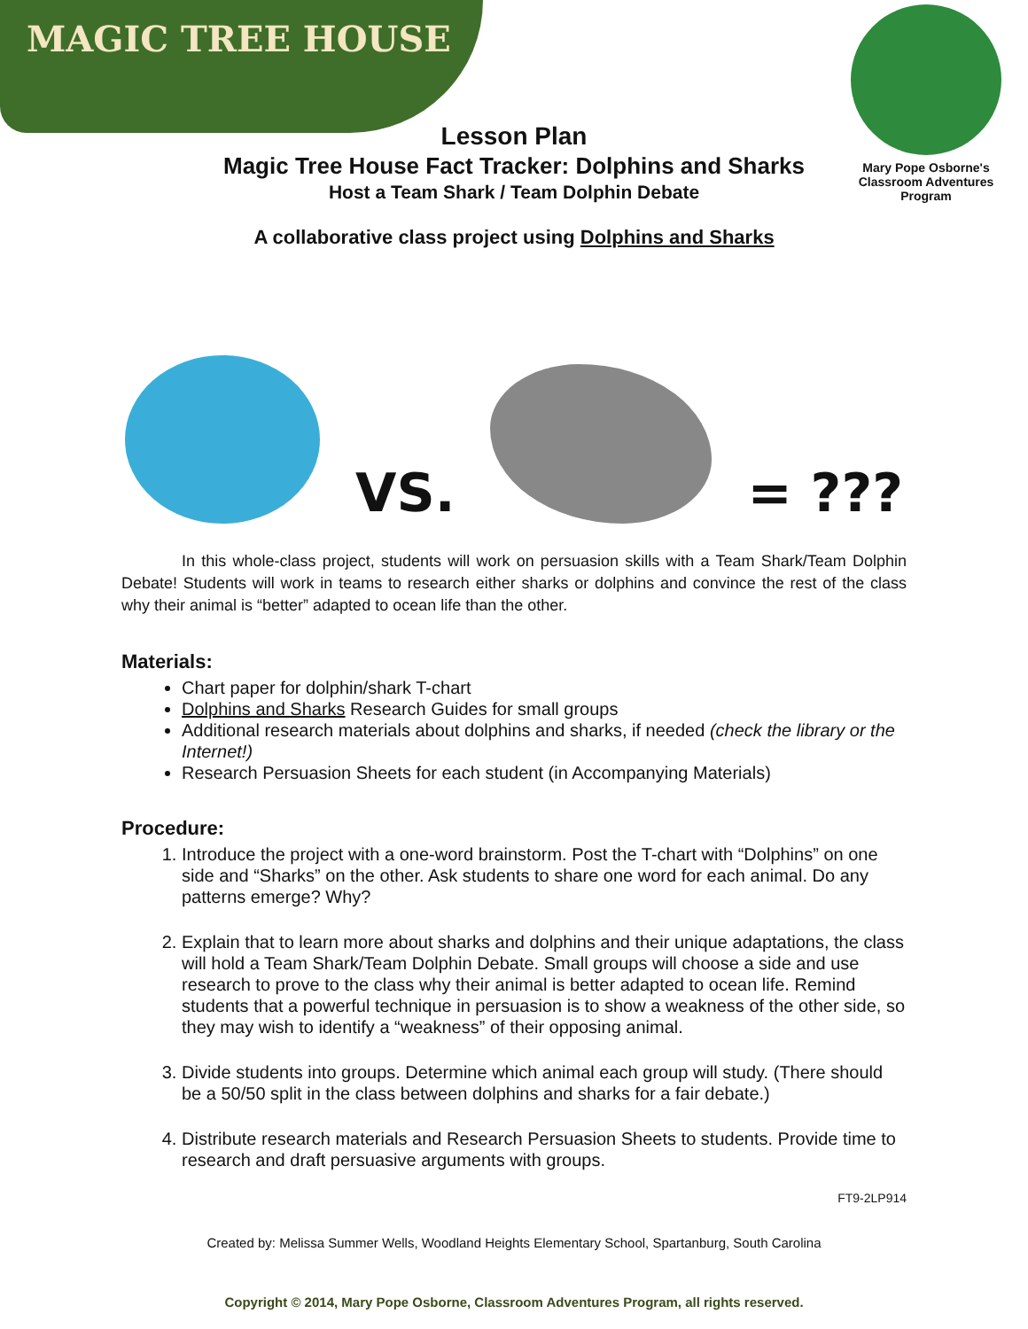MAGIC TREE HOUSE
Mary Pope Osborne's
Classroom Adventures Program
Lesson Plan
Magic Tree House Fact Tracker: Dolphins and Sharks
Host a Team Shark / Team Dolphin Debate
A collaborative class project using Dolphins and Sharks
VS.
= ???
In this whole-class project, students will work on persuasion skills with a Team Shark/Team Dolphin Debate! Students will work in teams to research either sharks or dolphins and convince the rest of the class why their animal is “better” adapted to ocean life than the other.
Materials:
Chart paper for dolphin/shark T-chart
Dolphins and Sharks Research Guides for small groups
Additional research materials about dolphins and sharks, if needed (check the library or the Internet!)
Research Persuasion Sheets for each student (in Accompanying Materials)
Procedure:
1. Introduce the project with a one-word brainstorm. Post the T-chart with “Dolphins” on one side and “Sharks” on the other. Ask students to share one word for each animal. Do any patterns emerge? Why?
2. Explain that to learn more about sharks and dolphins and their unique adaptations, the class will hold a Team Shark/Team Dolphin Debate. Small groups will choose a side and use research to prove to the class why their animal is better adapted to ocean life. Remind students that a powerful technique in persuasion is to show a weakness of the other side, so they may wish to identify a “weakness” of their opposing animal.
3. Divide students into groups. Determine which animal each group will study. (There should be a 50/50 split in the class between dolphins and sharks for a fair debate.)
4. Distribute research materials and Research Persuasion Sheets to students. Provide time to research and draft persuasive arguments with groups.
FT9-2LP914
Created by: Melissa Summer Wells, Woodland Heights Elementary School, Spartanburg, South Carolina
Copyright © 2014, Mary Pope Osborne, Classroom Adventures Program, all rights reserved.